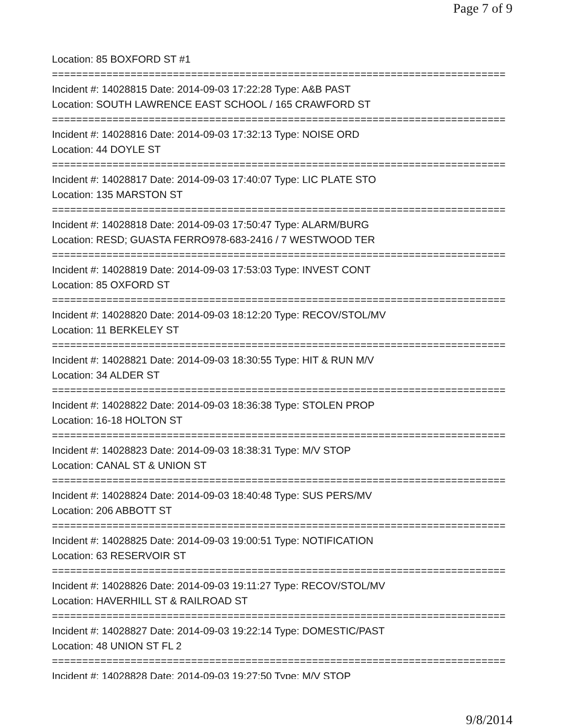Page 7 of 9
Location: 85 BOXFORD ST #1
===========================================================================
Incident #: 14028815 Date: 2014-09-03 17:22:28 Type: A&B PAST
Location: SOUTH LAWRENCE EAST SCHOOL / 165 CRAWFORD ST
===========================================================================
Incident #: 14028816 Date: 2014-09-03 17:32:13 Type: NOISE ORD
Location: 44 DOYLE ST
===========================================================================
Incident #: 14028817 Date: 2014-09-03 17:40:07 Type: LIC PLATE STO
Location: 135 MARSTON ST
===========================================================================
Incident #: 14028818 Date: 2014-09-03 17:50:47 Type: ALARM/BURG
Location: RESD; GUASTA FERRO978-683-2416 / 7 WESTWOOD TER
===========================================================================
Incident #: 14028819 Date: 2014-09-03 17:53:03 Type: INVEST CONT
Location: 85 OXFORD ST
===========================================================================
Incident #: 14028820 Date: 2014-09-03 18:12:20 Type: RECOV/STOL/MV
Location: 11 BERKELEY ST
===========================================================================
Incident #: 14028821 Date: 2014-09-03 18:30:55 Type: HIT & RUN M/V
Location: 34 ALDER ST
===========================================================================
Incident #: 14028822 Date: 2014-09-03 18:36:38 Type: STOLEN PROP
Location: 16-18 HOLTON ST
===========================================================================
Incident #: 14028823 Date: 2014-09-03 18:38:31 Type: M/V STOP
Location: CANAL ST & UNION ST
===========================================================================
Incident #: 14028824 Date: 2014-09-03 18:40:48 Type: SUS PERS/MV
Location: 206 ABBOTT ST
===========================================================================
Incident #: 14028825 Date: 2014-09-03 19:00:51 Type: NOTIFICATION
Location: 63 RESERVOIR ST
===========================================================================
Incident #: 14028826 Date: 2014-09-03 19:11:27 Type: RECOV/STOL/MV
Location: HAVERHILL ST & RAILROAD ST
===========================================================================
Incident #: 14028827 Date: 2014-09-03 19:22:14 Type: DOMESTIC/PAST
Location: 48 UNION ST FL 2
===========================================================================
Incident #: 14028828 Date: 2014-09-03 19:27:50 Type: M/V STOP
9/8/2014